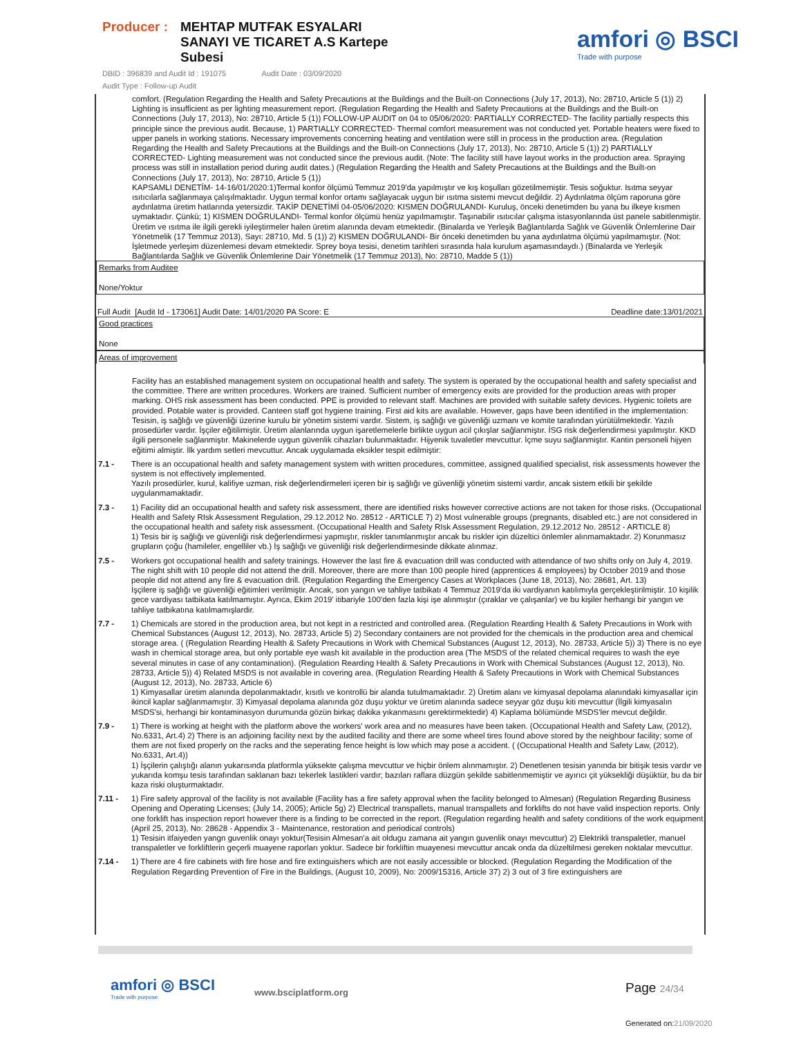Producer :
MEHTAP MUTFAK ESYALARI
SANAYI VE TICARET A.S Kartepe
Subesi
DBID : 396839 and Audit Id : 191075 Audit Date : 03/09/2020
Audit Type : Follow-up Audit
amfori ◎ BSCI
Trade with purpose
comfort. (Regulation Regarding the Health and Safety Precautions at the Buildings and the Built-on Connections (July 17, 2013), No: 28710, Article 5 (1)) 2) Lighting is insufficient as per lighting measurement report. (Regulation Regarding the Health and Safety Precautions at the Buildings and the Built-on Connections (July 17, 2013), No: 28710, Article 5 (1)) FOLLOW-UP AUDIT on 04 to 05/06/2020: PARTIALLY CORRECTED- The facility partially respects this principle since the previous audit. Because, 1) PARTIALLY CORRECTED- Thermal comfort measurement was not conducted yet. Portable heaters were fixed to upper panels in working stations. Necessary improvements concerning heating and ventilation were still in process in the production area. (Regulation Regarding the Health and Safety Precautions at the Buildings and the Built-on Connections (July 17, 2013), No: 28710, Article 5 (1)) 2) PARTIALLY CORRECTED- Lighting measurement was not conducted since the previous audit. (Note: The facility still have layout works in the production area. Spraying process was still in installation period during audit dates.) (Regulation Regarding the Health and Safety Precautions at the Buildings and the Built-on Connections (July 17, 2013), No: 28710, Article 5 (1))
KAPSAMLI DENETİM- 14-16/01/2020:1)Termal konfor ölçümü Temmuz 2019'da yapılmıştır ve kış koşulları gözetilmemiştir. Tesis soğuktur. Isıtma seyyar ısıtıcılarla sağlanmaya çalışılmaktadır. Uygun termal konfor ortamı sağlayacak uygun bir ısıtma sistemi mevcut değildir. 2) Aydınlatma ölçüm raporuna göre aydınlatma üretim hatlarında yetersizdir. TAKİP DENETİMİ 04-05/06/2020: KISMEN DOĞRULANDI- Kuruluş, önceki denetimden bu yana bu ilkeye kısmen uymaktadır. Çünkü; 1) KISMEN DOĞRULANDI- Termal konfor ölçümü henüz yapılmamıştır. Taşınabilir ısıtıcılar çalışma istasyonlarında üst panele sabitlenmiştir. Üretim ve ısıtma ile ilgili gerekli iyileştirmeler halen üretim alanında devam etmektedir. (Binalarda ve Yerleşik Bağlantılarda Sağlık ve Güvenlik Önlemlerine Dair Yönetmelik (17 Temmuz 2013), Sayı: 28710, Md. 5 (1)) 2) KISMEN DOĞRULANDI- Bir önceki denetimden bu yana aydınlatma ölçümü yapılmamıştır. (Not: İşletmede yerleşim düzenlemesi devam etmektedir. Sprey boya tesisi, denetim tarihleri sırasında hala kurulum aşamasındaydı.) (Binalarda ve Yerleşik Bağlantılarda Sağlık ve Güvenlik Önlemlerine Dair Yönetmelik (17 Temmuz 2013), No: 28710, Madde 5 (1))
Remarks from Auditee
None/Yoktur
Full Audit [Audit Id - 173061] Audit Date: 14/01/2020 PA Score: E Deadline date:13/01/2021
Good practices
None
Areas of improvement
Facility has an established management system on occupational health and safety. The system is operated by the occupational health and safety specialist and the committee. There are written procedures. Workers are trained. Sufficient number of emergency exits are provided for the production areas with proper marking. OHS risk assessment has been conducted. PPE is provided to relevant staff. Machines are provided with suitable safety devices. Hygienic toilets are provided. Potable water is provided. Canteen staff got hygiene training. First aid kits are available. However, gaps have been identified in the implementation:
Tesisin, iş sağlığı ve güvenliği üzerine kurulu bir yönetim sistemi vardır. Sistem, iş sağlığı ve güvenliği uzmanı ve komite tarafından yürütülmektedir. Yazılı prosedürler vardır. İşçiler eğitilimiştir. Üretim alanlarında uygun işaretlemelerle birlikte uygun acil çıkışlar sağlanmiştır. İSG risk değerlendirmesi yapılmıştır. KKD ilgili personele sağlanmiştır. Makinelerde uygun güvenlik cihazları bulunmaktadır. Hijyenik tuvaletler mevcuttur. İçme suyu sağlanmiştır. Kantin personeli hijyen eğitimi almiştir. İlk yardım setleri mevcuttur. Ancak uygulamada eksikler tespit edilmiştir:
| 7.1 - | There is an occupational health and safety management system with written procedures, committee, assigned qualified specialist, risk assessments however the system is not effectively implemented. Yazılı prosedürler, kurul, kalifiye uzman, risk değerlendirmeleri içeren bir iş sağlığı ve güvenliği yönetim sistemi vardır, ancak sistem etkili bir şekilde uygulanmamaktadir. |
| 7.3 - | 1) Facility did an occupational health and safety risk assessment, there are identified risks however corrective actions are not taken for those risks. (Occupational Health and Safety RIsk Assessment Regulation, 29.12.2012 No. 28512 - ARTICLE 7) 2) Most vulnerable groups (pregnants, disabled etc.) are not considered in the occupational health and safety risk assessment. (Occupational Health and Safety RIsk Assessment Regulation, 29.12.2012 No. 28512 - ARTICLE 8) 1) Tesis bir iş sağlığı ve güvenliği risk değerlendirmesi yapmıştır, riskler tanımlanmıştır ancak bu riskler için düzeltici önlemler alınmamaktadır. 2) Korunmasız grupların çoğu (hamileler, engelliler vb.) İş sağlığı ve güvenliği risk değerlendirmesinde dikkate alınmaz. |
| 7.5 - | Workers got occupational health and safety trainings. However the last fire & evacuation drill was conducted with attendance of two shifts only on July 4, 2019. The night shift with 10 people did not attend the drill. Moreover, there are more than 100 people hired (apprentices & employees) by October 2019 and those people did not attend any fire & evacuation drill. (Regulation Regarding the Emergency Cases at Workplaces (June 18, 2013), No: 28681, Art. 13) İşçilere iş sağlığı ve güvenliği eğitimleri verilmiştir. Ancak, son yangın ve tahliye tatbikatı 4 Temmuz 2019'da iki vardiyanın katılımıyla gerçekleştirilmiştir. 10 kişilik gece vardiyası tatbikata katılmamıştır. Ayrıca, Ekim 2019' itibariyle 100'den fazla kişi işe alınmıştır (çıraklar ve çalışanlar) ve bu kişiler herhangi bir yangın ve tahliye tatbikatına katılmamışlardir. |
| 7.7 - | 1) Chemicals are stored in the production area, but not kept in a restricted and controlled area. (Regulation Rearding Health & Safety Precautions in Work with Chemical Substances (August 12, 2013), No. 28733, Article 5) 2) Secondary containers are not provided for the chemicals in the production area and chemical storage area. ( (Regulation Rearding Health & Safety Precautions in Work with Chemical Substances (August 12, 2013), No. 28733, Article 5)) 3) There is no eye wash in chemical storage area, but only portable eye wash kit available in the production area (The MSDS of the related chemical requires to wash the eye several minutes in case of any contamination). (Regulation Rearding Health & Safety Precautions in Work with Chemical Substances (August 12, 2013), No. 28733, Article 5)) 4) Related MSDS is not available in covering area. (Regulation Rearding Health & Safety Precautions in Work with Chemical Substances (August 12, 2013), No. 28733, Article 6) 1) Kimyasallar üretim alanında depolanmaktadır, kısıtlı ve kontrollü bir alanda tutulmamaktadır. 2) Üretim alanı ve kimyasal depolama alanındaki kimyasallar için ikincil kaplar sağlanmamıştır. 3) Kimyasal depolama alanında göz duşu yoktur ve üretim alanında sadece seyyar göz duşu kiti mevcuttur (İlgili kimyasalın MSDS'si, herhangi bir kontaminasyon durumunda gözün birkaç dakika yıkanmasını gerektirmektedir) 4) Kaplama bölümünde MSDS'ler mevcut değildir. |
| 7.9 - | 1) There is working at height with the platform above the workers' work area and no measures have been taken. (Occupational Health and Safety Law, (2012), No.6331, Art.4) 2) There is an adjoining facility next by the audited facility and there are some wheel tires found above stored by the neighbour facility; some of them are not fixed properly on the racks and the seperating fence height is low which may pose a accident. ( (Occupational Health and Safety Law, (2012), No.6331, Art.4)) 1) İşçilerin çalıştığı alanın yukarısında platformla yüksekte çalışma mevcuttur ve hiçbir önlem alınmamıştır. 2) Denetlenen tesisin yanında bir bitişik tesis vardır ve yukarıda komşu tesis tarafından saklanan bazı tekerlek lastikleri vardır; bazıları raflara düzgün şekilde sabitlenmemiştir ve ayırıcı çit yüksekliği düşüktür, bu da bir kaza riski oluşturmaktadır. |
| 7.11 - | 1) Fire safety approval of the facility is not available (Facility has a fire safety approval when the facility belonged to Almesan) (Regulation Regarding Business Opening and Operating Licenses; (July 14, 2005); Article 5g) 2) Electrical transpallets, manual transpallets and forklifts do not have valid inspection reports. Only one forklift has inspection report however there is a finding to be corrected in the report. (Regulation regarding health and safety conditions of the work equipment (April 25, 2013), No: 28628 - Appendix 3 - Maintenance, restoration and periodical controls) 1) Tesisin itfaiyeden yangn guvenlik onayı yoktur(Tesisin Almesan'a ait oldugu zamana ait yangın guvenlik onayı mevcuttur) 2) Elektrikli transpaletler, manuel transpaletler ve forkliftlerin geçerli muayene raporları yoktur. Sadece bir forkliftin muayenesi mevcuttur ancak onda da düzeltilmesi gereken noktalar mevcuttur. |
| 7.14 - | 1) There are 4 fire cabinets with fire hose and fire extinguishers which are not easily accessible or blocked. (Regulation Regarding the Modification of the Regulation Regarding Prevention of Fire in the Buildings, (August 10, 2009), No: 2009/15316, Article 37) 2) 3 out of 3 fire extinguishers are |
amfori ◎ BSCI
Trade with purpose
www.bsciplatform.org Page 24/34
Generated on:21/09/2020